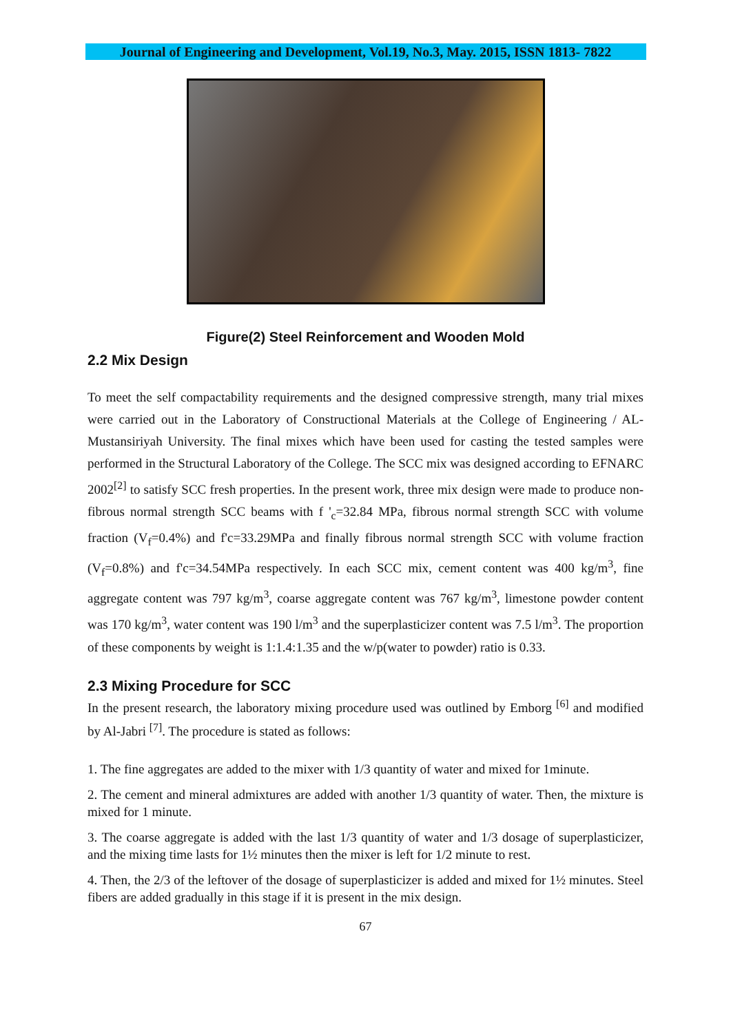Journal of Engineering and Development, Vol.19, No.3, May. 2015, ISSN 1813- 7822
Figure(2) Steel Reinforcement and Wooden Mold
2.2 Mix Design
To meet the self compactability requirements and the designed compressive strength, many trial mixes were carried out in the Laboratory of Constructional Materials at the College of Engineering / AL-Mustansiriyah University. The final mixes which have been used for casting the tested samples were performed in the Structural Laboratory of the College. The SCC mix was designed according to EFNARC 2002<sup>[2]</sup> to satisfy SCC fresh properties. In the present work, three mix design were made to produce non-fibrous normal strength SCC beams with f '<sub>c</sub>=32.84 MPa, fibrous normal strength SCC with volume fraction (V<sub>f</sub>=0.4%) and f'c=33.29MPa and finally fibrous normal strength SCC with volume fraction (V<sub>f</sub>=0.8%) and f'c=34.54MPa respectively. In each SCC mix, cement content was 400 kg/m<sup>3</sup>, fine aggregate content was 797 kg/m<sup>3</sup>, coarse aggregate content was 767 kg/m<sup>3</sup>, limestone powder content was 170 kg/m<sup>3</sup>, water content was 190 l/m<sup>3</sup> and the superplasticizer content was 7.5 l/m<sup>3</sup>. The proportion of these components by weight is 1:1.4:1.35 and the w/p(water to powder) ratio is 0.33.
2.3 Mixing Procedure for SCC
In the present research, the laboratory mixing procedure used was outlined by Emborg <sup>[6]</sup> and modified by Al-Jabri <sup>[7]</sup>. The procedure is stated as follows:
1. The fine aggregates are added to the mixer with 1/3 quantity of water and mixed for 1minute.
2. The cement and mineral admixtures are added with another 1/3 quantity of water. Then, the mixture is mixed for 1 minute.
3. The coarse aggregate is added with the last 1/3 quantity of water and 1/3 dosage of superplasticizer, and the mixing time lasts for 1½ minutes then the mixer is left for 1/2 minute to rest.
4. Then, the 2/3 of the leftover of the dosage of superplasticizer is added and mixed for 1½ minutes. Steel fibers are added gradually in this stage if it is present in the mix design.
67